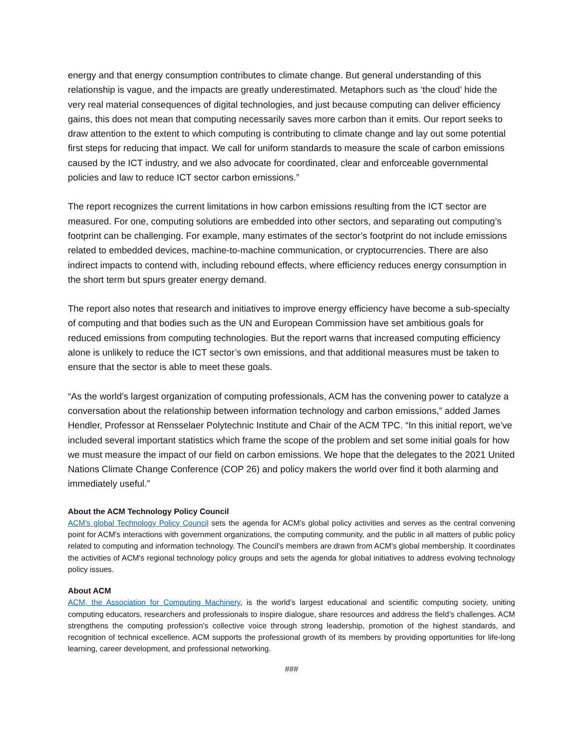energy and that energy consumption contributes to climate change. But general understanding of this relationship is vague, and the impacts are greatly underestimated. Metaphors such as ‘the cloud’ hide the very real material consequences of digital technologies, and just because computing can deliver efficiency gains, this does not mean that computing necessarily saves more carbon than it emits. Our report seeks to draw attention to the extent to which computing is contributing to climate change and lay out some potential first steps for reducing that impact. We call for uniform standards to measure the scale of carbon emissions caused by the ICT industry, and we also advocate for coordinated, clear and enforceable governmental policies and law to reduce ICT sector carbon emissions.”
The report recognizes the current limitations in how carbon emissions resulting from the ICT sector are measured. For one, computing solutions are embedded into other sectors, and separating out computing’s footprint can be challenging. For example, many estimates of the sector’s footprint do not include emissions related to embedded devices, machine-to-machine communication, or cryptocurrencies. There are also indirect impacts to contend with, including rebound effects, where efficiency reduces energy consumption in the short term but spurs greater energy demand.
The report also notes that research and initiatives to improve energy efficiency have become a sub-specialty of computing and that bodies such as the UN and European Commission have set ambitious goals for reduced emissions from computing technologies. But the report warns that increased computing efficiency alone is unlikely to reduce the ICT sector’s own emissions, and that additional measures must be taken to ensure that the sector is able to meet these goals.
“As the world’s largest organization of computing professionals, ACM has the convening power to catalyze a conversation about the relationship between information technology and carbon emissions,” added James Hendler, Professor at Rensselaer Polytechnic Institute and Chair of the ACM TPC. “In this initial report, we’ve included several important statistics which frame the scope of the problem and set some initial goals for how we must measure the impact of our field on carbon emissions. We hope that the delegates to the 2021 United Nations Climate Change Conference (COP 26) and policy makers the world over find it both alarming and immediately useful.”
About the ACM Technology Policy Council
ACM’s global Technology Policy Council sets the agenda for ACM’s global policy activities and serves as the central convening point for ACM's interactions with government organizations, the computing community, and the public in all matters of public policy related to computing and information technology. The Council’s members are drawn from ACM's global membership. It coordinates the activities of ACM's regional technology policy groups and sets the agenda for global initiatives to address evolving technology policy issues.
About ACM
ACM, the Association for Computing Machinery, is the world’s largest educational and scientific computing society, uniting computing educators, researchers and professionals to inspire dialogue, share resources and address the field’s challenges. ACM strengthens the computing profession’s collective voice through strong leadership, promotion of the highest standards, and recognition of technical excellence. ACM supports the professional growth of its members by providing opportunities for life-long learning, career development, and professional networking.
###